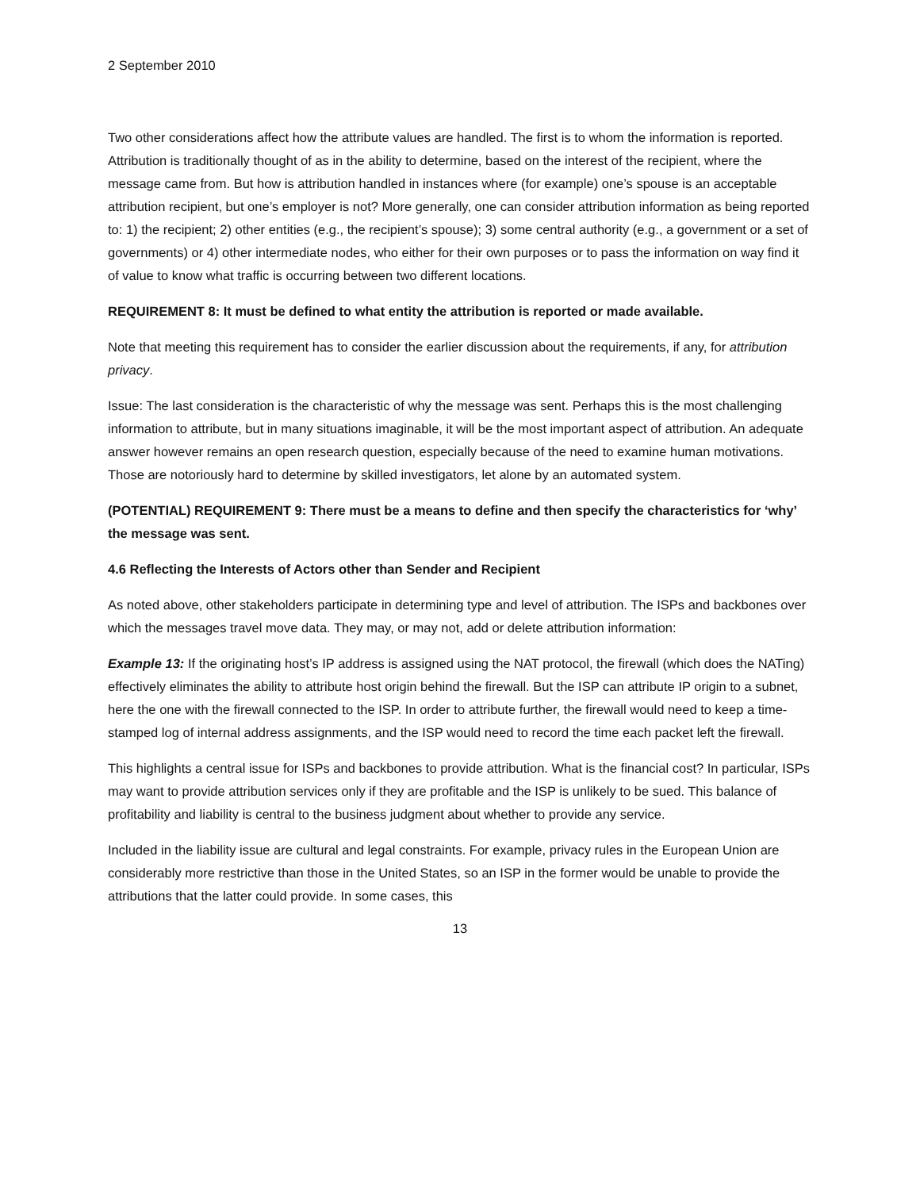2 September 2010
Two other considerations affect how the attribute values are handled. The first is to whom the information is reported. Attribution is traditionally thought of as in the ability to determine, based on the interest of the recipient, where the message came from. But how is attribution handled in instances where (for example) one’s spouse is an acceptable attribution recipient, but one’s employer is not? More generally, one can consider attribution information as being reported to: 1) the recipient; 2) other entities (e.g., the recipient’s spouse); 3) some central authority (e.g., a government or a set of governments) or 4) other intermediate nodes, who either for their own purposes or to pass the information on way find it of value to know what traffic is occurring between two different locations.
REQUIREMENT 8: It must be defined to what entity the attribution is reported or made available.
Note that meeting this requirement has to consider the earlier discussion about the requirements, if any, for attribution privacy.
Issue: The last consideration is the characteristic of why the message was sent. Perhaps this is the most challenging information to attribute, but in many situations imaginable, it will be the most important aspect of attribution. An adequate answer however remains an open research question, especially because of the need to examine human motivations. Those are notoriously hard to determine by skilled investigators, let alone by an automated system.
(POTENTIAL) REQUIREMENT 9: There must be a means to define and then specify the characteristics for ‘why’ the message was sent.
4.6 Reflecting the Interests of Actors other than Sender and Recipient
As noted above, other stakeholders participate in determining type and level of attribution. The ISPs and backbones over which the messages travel move data. They may, or may not, add or delete attribution information:
Example 13: If the originating host’s IP address is assigned using the NAT protocol, the firewall (which does the NATing) effectively eliminates the ability to attribute host origin behind the firewall. But the ISP can attribute IP origin to a subnet, here the one with the firewall connected to the ISP. In order to attribute further, the firewall would need to keep a time-stamped log of internal address assignments, and the ISP would need to record the time each packet left the firewall.
This highlights a central issue for ISPs and backbones to provide attribution. What is the financial cost? In particular, ISPs may want to provide attribution services only if they are profitable and the ISP is unlikely to be sued. This balance of profitability and liability is central to the business judgment about whether to provide any service.
Included in the liability issue are cultural and legal constraints. For example, privacy rules in the European Union are considerably more restrictive than those in the United States, so an ISP in the former would be unable to provide the attributions that the latter could provide. In some cases, this
13